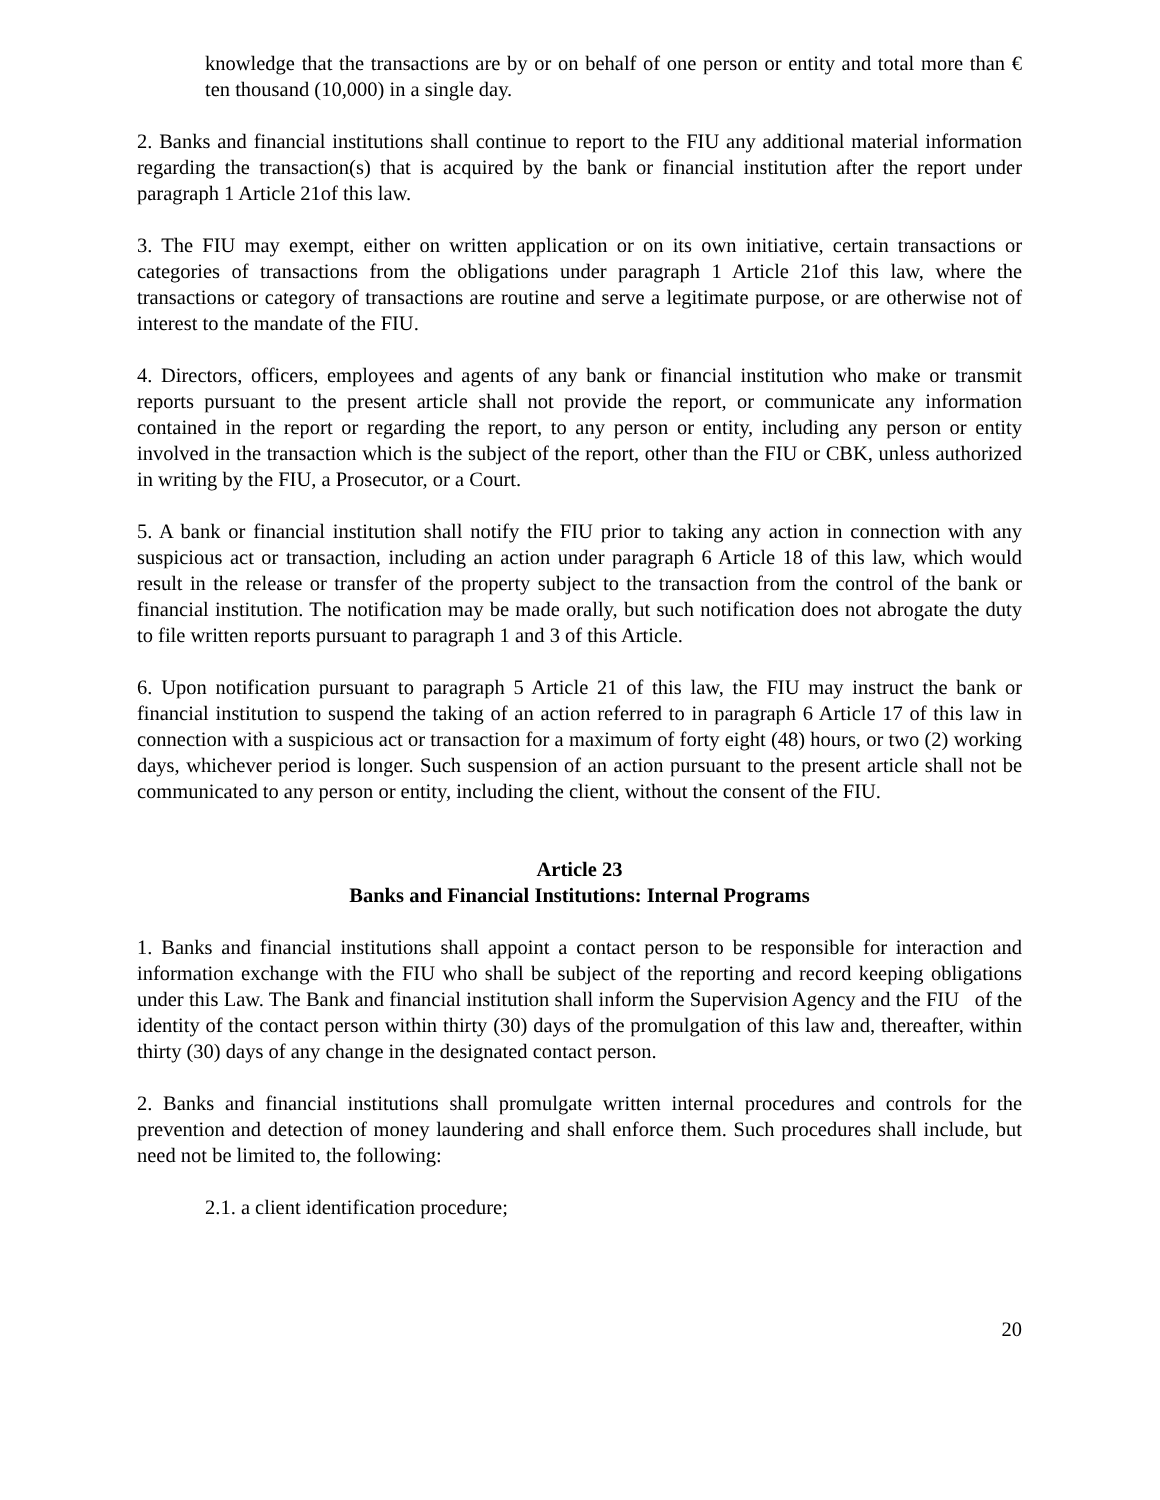knowledge that the transactions are by or on behalf of one person or entity and total more than € ten thousand (10,000) in a single day.
2. Banks and financial institutions shall continue to report to the FIU any additional material information regarding the transaction(s) that is acquired by the bank or financial institution after the report under paragraph 1 Article 21of this law.
3. The FIU may exempt, either on written application or on its own initiative, certain transactions or categories of transactions from the obligations under paragraph 1 Article 21of this law, where the transactions or category of transactions are routine and serve a legitimate purpose, or are otherwise not of interest to the mandate of the FIU.
4. Directors, officers, employees and agents of any bank or financial institution who make or transmit reports pursuant to the present article shall not provide the report, or communicate any information contained in the report or regarding the report, to any person or entity, including any person or entity involved in the transaction which is the subject of the report, other than the FIU or CBK, unless authorized in writing by the FIU, a Prosecutor, or a Court.
5. A bank or financial institution shall notify the FIU prior to taking any action in connection with any suspicious act or transaction, including an action under paragraph 6 Article 18 of this law, which would result in the release or transfer of the property subject to the transaction from the control of the bank or financial institution. The notification may be made orally, but such notification does not abrogate the duty to file written reports pursuant to paragraph 1 and 3 of this Article.
6. Upon notification pursuant to paragraph 5 Article 21 of this law, the FIU may instruct the bank or financial institution to suspend the taking of an action referred to in paragraph 6 Article 17 of this law in connection with a suspicious act or transaction for a maximum of forty eight (48) hours, or two (2) working days, whichever period is longer. Such suspension of an action pursuant to the present article shall not be communicated to any person or entity, including the client, without the consent of the FIU.
Article 23
Banks and Financial Institutions: Internal Programs
1. Banks and financial institutions shall appoint a contact person to be responsible for interaction and information exchange with the FIU who shall be subject of the reporting and record keeping obligations under this Law. The Bank and financial institution shall inform the Supervision Agency and the FIU of the identity of the contact person within thirty (30) days of the promulgation of this law and, thereafter, within thirty (30) days of any change in the designated contact person.
2. Banks and financial institutions shall promulgate written internal procedures and controls for the prevention and detection of money laundering and shall enforce them. Such procedures shall include, but need not be limited to, the following:
2.1. a client identification procedure;
20